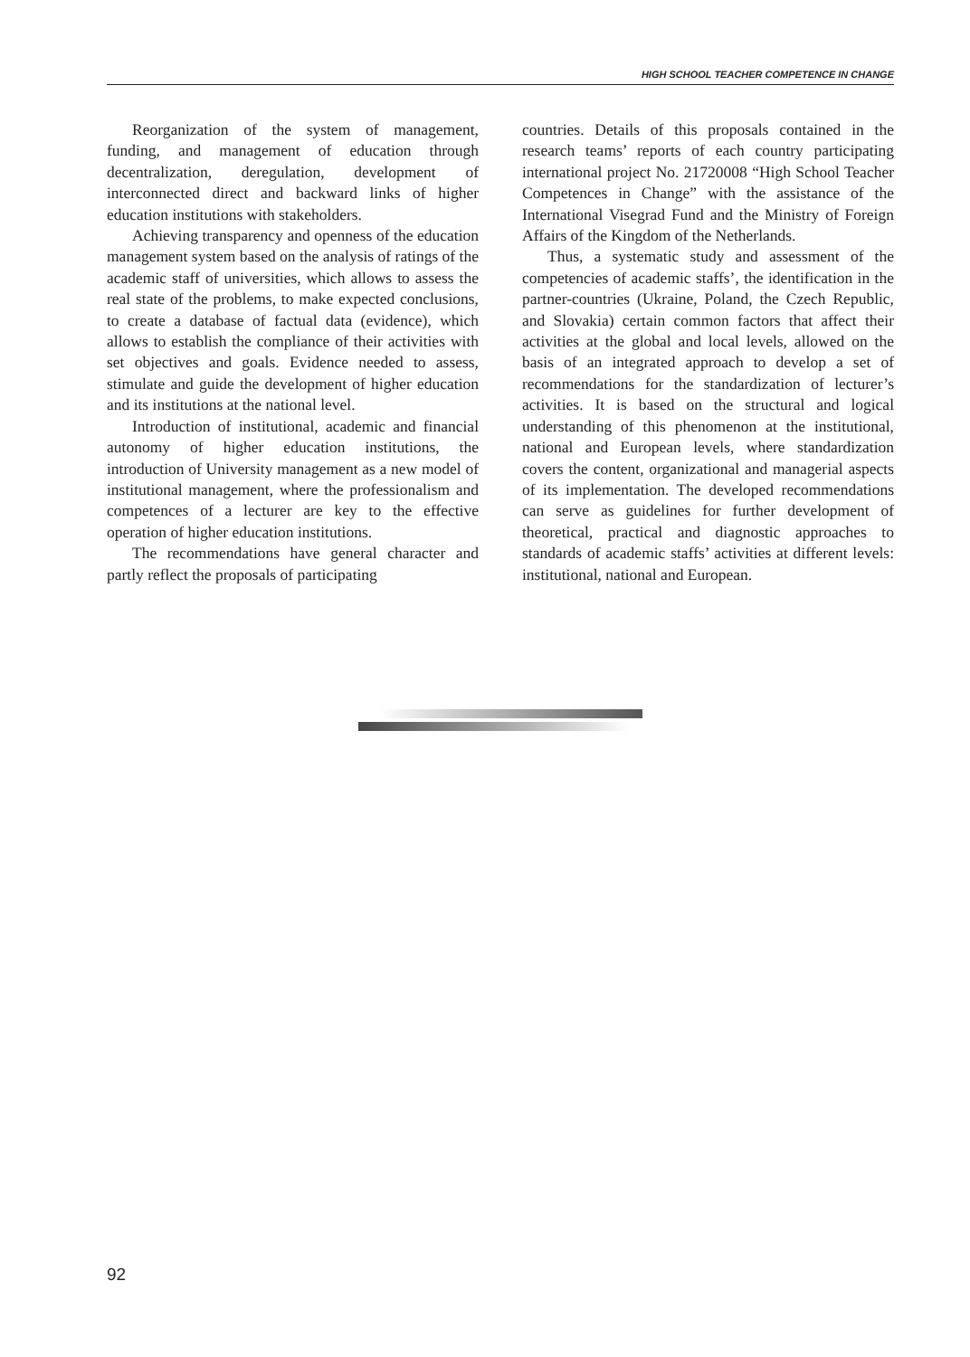HIGH SCHOOL TEACHER COMPETENCE IN CHANGE
Reorganization of the system of management, funding, and management of education through decentralization, deregulation, development of interconnected direct and backward links of higher education institutions with stakeholders.
Achieving transparency and openness of the education management system based on the analysis of ratings of the academic staff of universities, which allows to assess the real state of the problems, to make expected conclusions, to create a database of factual data (evidence), which allows to establish the compliance of their activities with set objectives and goals. Evidence needed to assess, stimulate and guide the development of higher education and its institutions at the national level.
Introduction of institutional, academic and financial autonomy of higher education institutions, the introduction of University management as a new model of institutional management, where the professionalism and competences of a lecturer are key to the effective operation of higher education institutions.
The recommendations have general character and partly reflect the proposals of participating
countries. Details of this proposals contained in the research teams’ reports of each country participating international project No. 21720008 “High School Teacher Competences in Change” with the assistance of the International Visegrad Fund and the Ministry of Foreign Affairs of the Kingdom of the Netherlands.
Thus, a systematic study and assessment of the competencies of academic staffs’, the identification in the partner-countries (Ukraine, Poland, the Czech Republic, and Slovakia) certain common factors that affect their activities at the global and local levels, allowed on the basis of an integrated approach to develop a set of recommendations for the standardization of lecturer’s activities. It is based on the structural and logical understanding of this phenomenon at the institutional, national and European levels, where standardization covers the content, organizational and managerial aspects of its implementation. The developed recommendations can serve as guidelines for further development of theoretical, practical and diagnostic approaches to standards of academic staffs’ activities at different levels: institutional, national and European.
92